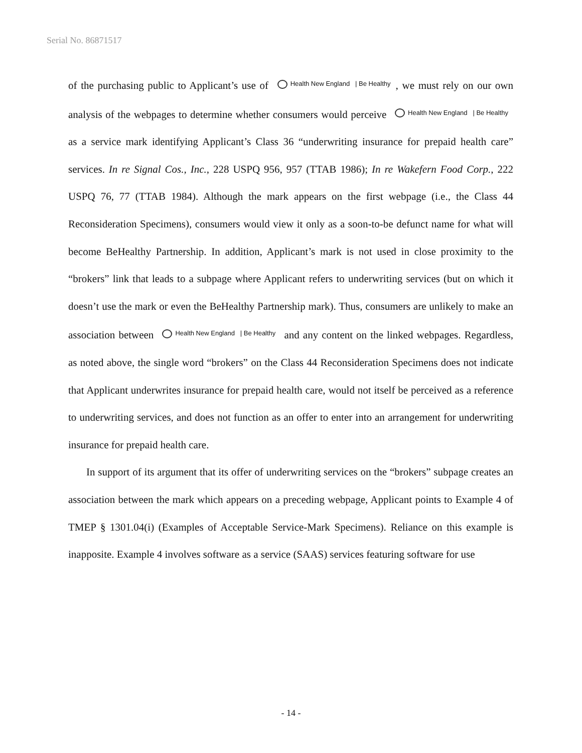Serial No. 86871517
of the purchasing public to Applicant’s use of Health New England | Be Healthy, we must rely on our own analysis of the webpages to determine whether consumers would perceive Health New England | Be Healthy as a service mark identifying Applicant’s Class 36 “underwriting insurance for prepaid health care” services. In re Signal Cos., Inc., 228 USPQ 956, 957 (TTAB 1986); In re Wakefern Food Corp., 222 USPQ 76, 77 (TTAB 1984). Although the mark appears on the first webpage (i.e., the Class 44 Reconsideration Specimens), consumers would view it only as a soon-to-be defunct name for what will become BeHealthy Partnership. In addition, Applicant’s mark is not used in close proximity to the “brokers” link that leads to a subpage where Applicant refers to underwriting services (but on which it doesn’t use the mark or even the BeHealthy Partnership mark). Thus, consumers are unlikely to make an association between Health New England | Be Healthy and any content on the linked webpages. Regardless, as noted above, the single word “brokers” on the Class 44 Reconsideration Specimens does not indicate that Applicant underwrites insurance for prepaid health care, would not itself be perceived as a reference to underwriting services, and does not function as an offer to enter into an arrangement for underwriting insurance for prepaid health care.
In support of its argument that its offer of underwriting services on the “brokers” subpage creates an association between the mark which appears on a preceding webpage, Applicant points to Example 4 of TMEP § 1301.04(i) (Examples of Acceptable Service-Mark Specimens). Reliance on this example is inapposite. Example 4 involves software as a service (SAAS) services featuring software for use
- 14 -